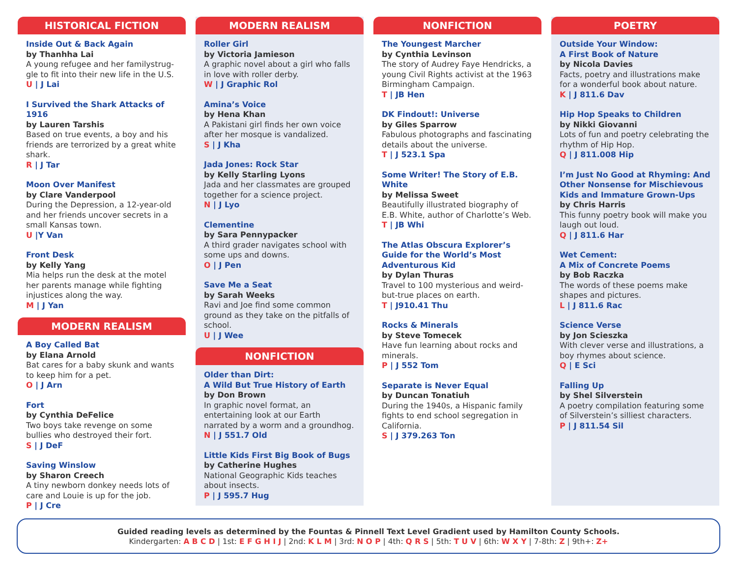HISTORICAL FICTION
Inside Out & Back Again
by Thanhha Lai
A young refugee and her familystrug-gle to fit into their new life in the U.S.
U | J Lai
I Survived the Shark Attacks of 1916
by Lauren Tarshis
Based on true events, a boy and his friends are terrorized by a great white shark.
R | J Tar
Moon Over Manifest
by Clare Vanderpool
During the Depression, a 12-year-old and her friends uncover secrets in a small Kansas town.
U |Y Van
Front Desk
by Kelly Yang
Mia helps run the desk at the motel her parents manage while fighting injustices along the way.
M | J Yan
MODERN REALISM
A Boy Called Bat
by Elana Arnold
Bat cares for a baby skunk and wants to keep him for a pet.
O | J Arn
Fort
by Cynthia DeFelice
Two boys take revenge on some bullies who destroyed their fort.
S | J DeF
Saving Winslow
by Sharon Creech
A tiny newborn donkey needs lots of care and Louie is up for the job.
P | J Cre
MODERN REALISM
Roller Girl
by Victoria Jamieson
A graphic novel about a girl who falls in love with roller derby.
W | J Graphic Rol
Amina’s Voice
by Hena Khan
A Pakistani girl finds her own voice after her mosque is vandalized.
S | J Kha
Jada Jones: Rock Star
by Kelly Starling Lyons
Jada and her classmates are grouped together for a science project.
N | J Lyo
Clementine
by Sara Pennypacker
A third grader navigates school with some ups and downs.
O | J Pen
Save Me a Seat
by Sarah Weeks
Ravi and Joe find some common ground as they take on the pitfalls of school.
U | J Wee
NONFICTION
Older than Dirt:
A Wild But True History of Earth
by Don Brown
In graphic novel format, an entertaining look at our Earth narrated by a worm and a groundhog.
N | J 551.7 Old
Little Kids First Big Book of Bugs
by Catherine Hughes
National Geographic Kids teaches about insects.
P | J 595.7 Hug
NONFICTION
The Youngest Marcher
by Cynthia Levinson
The story of Audrey Faye Hendricks, a young Civil Rights activist at the 1963 Birmingham Campaign.
T | JB Hen
DK Findout!: Universe
by Giles Sparrow
Fabulous photographs and fascinating details about the universe.
T | J 523.1 Spa
Some Writer! The Story of E.B. White
by Melissa Sweet
Beautifully illustrated biography of E.B. White, author of Charlotte’s Web.
T | JB Whi
The Atlas Obscura Explorer’s Guide for the World’s Most Adventurous Kid
by Dylan Thuras
Travel to 100 mysterious and weird-but-true places on earth.
T | J910.41 Thu
Rocks & Minerals
by Steve Tomecek
Have fun learning about rocks and minerals.
P | J 552 Tom
Separate is Never Equal
by Duncan Tonatiuh
During the 1940s, a Hispanic family fights to end school segregation in California.
S | J 379.263 Ton
POETRY
Outside Your Window:
A First Book of Nature
by Nicola Davies
Facts, poetry and illustrations make for a wonderful book about nature.
K | J 811.6 Dav
Hip Hop Speaks to Children
by Nikki Giovanni
Lots of fun and poetry celebrating the rhythm of Hip Hop.
Q | J 811.008 Hip
I’m Just No Good at Rhyming: And Other Nonsense for Mischievous Kids and Immature Grown-Ups
by Chris Harris
This funny poetry book will make you laugh out loud.
Q | J 811.6 Har
Wet Cement:
A Mix of Concrete Poems
by Bob Raczka
The words of these poems make shapes and pictures.
L | J 811.6 Rac
Science Verse
by Jon Scieszka
With clever verse and illustrations, a boy rhymes about science.
Q | E Sci
Falling Up
by Shel Silverstein
A poetry compilation featuring some of Silverstein’s silliest characters.
P | J 811.54 Sil
Guided reading levels as determined by the Fountas & Pinnell Text Level Gradient used by Hamilton County Schools.
Kindergarten: A B C D | 1st: E F G H I J | 2nd: K L M | 3rd: N O P | 4th: Q R S | 5th: T U V | 6th: W X Y | 7-8th: Z | 9th+: Z+